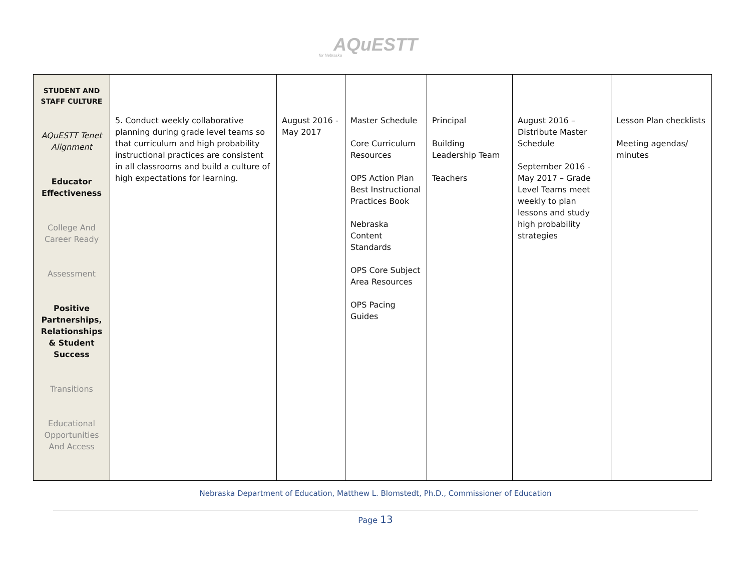AQuESTT
for Nebraska
| STUDENT AND STAFF CULTURE AQuESTT Tenet Alignment Educator Effectiveness College And Career Ready Assessment Positive Partnerships, Relationships & Student Success Transitions Educational Opportunities And Access | 5. Conduct weekly collaborative planning during grade level teams so that curriculum and high probability instructional practices are consistent in all classrooms and build a culture of high expectations for learning. | August 2016 - May 2017 | Master Schedule Core Curriculum Resources OPS Action Plan Best Instructional Practices Book Nebraska Content Standards OPS Core Subject Area Resources OPS Pacing Guides | Principal Building Leadership Team Teachers | August 2016 – Distribute Master Schedule September 2016 - May 2017 – Grade Level Teams meet weekly to plan lessons and study high probability strategies | Lesson Plan checklists Meeting agendas/ minutes |
Nebraska Department of Education, Matthew L. Blomstedt, Ph.D., Commissioner of Education
Page 13